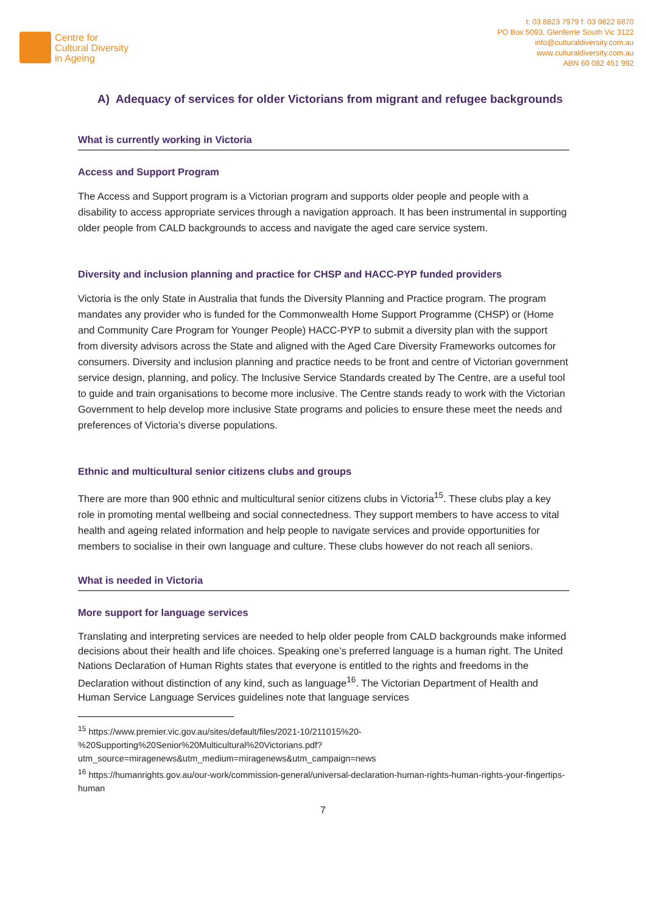Centre for
Cultural Diversity
in Ageing
t: 03 8823 7979 f: 03 9822 6870
PO Box 5093, Glenferrie South Vic 3122
info@culturaldiversity.com.au
www.culturaldiversity.com.au
ABN 60 082 451 992
A) Adequacy of services for older Victorians from migrant and refugee backgrounds
What is currently working in Victoria
Access and Support Program
The Access and Support program is a Victorian program and supports older people and people with a disability to access appropriate services through a navigation approach. It has been instrumental in supporting older people from CALD backgrounds to access and navigate the aged care service system.
Diversity and inclusion planning and practice for CHSP and HACC-PYP funded providers
Victoria is the only State in Australia that funds the Diversity Planning and Practice program. The program mandates any provider who is funded for the Commonwealth Home Support Programme (CHSP) or (Home and Community Care Program for Younger People) HACC-PYP to submit a diversity plan with the support from diversity advisors across the State and aligned with the Aged Care Diversity Frameworks outcomes for consumers. Diversity and inclusion planning and practice needs to be front and centre of Victorian government service design, planning, and policy. The Inclusive Service Standards created by The Centre, are a useful tool to guide and train organisations to become more inclusive. The Centre stands ready to work with the Victorian Government to help develop more inclusive State programs and policies to ensure these meet the needs and preferences of Victoria’s diverse populations.
Ethnic and multicultural senior citizens clubs and groups
There are more than 900 ethnic and multicultural senior citizens clubs in Victoria<sup>15</sup>. These clubs play a key role in promoting mental wellbeing and social connectedness. They support members to have access to vital health and ageing related information and help people to navigate services and provide opportunities for members to socialise in their own language and culture. These clubs however do not reach all seniors.
What is needed in Victoria
More support for language services
Translating and interpreting services are needed to help older people from CALD backgrounds make informed decisions about their health and life choices. Speaking one’s preferred language is a human right. The United Nations Declaration of Human Rights states that everyone is entitled to the rights and freedoms in the Declaration without distinction of any kind, such as language<sup>16</sup>. The Victorian Department of Health and Human Service Language Services guidelines note that language services
<sup>15</sup> https://www.premier.vic.gov.au/sites/default/files/2021-10/211015%20-%20Supporting%20Senior%20Multicultural%20Victorians.pdf?utm_source=miragenews&utm_medium=miragenews&utm_campaign=news
<sup>16</sup> https://humanrights.gov.au/our-work/commission-general/universal-declaration-human-rights-human-rights-your-fingertips-human
7